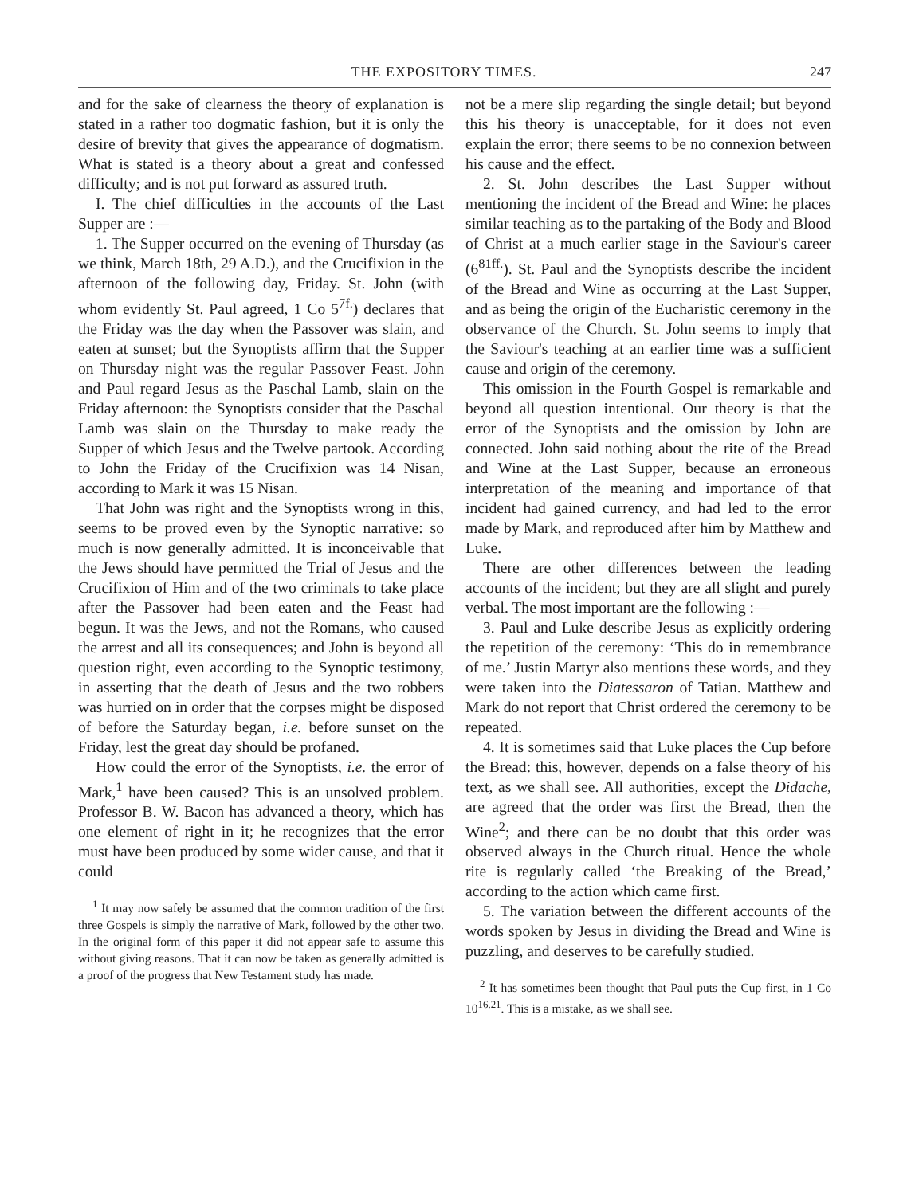THE EXPOSITORY TIMES. 247
and for the sake of clearness the theory of explanation is stated in a rather too dogmatic fashion, but it is only the desire of brevity that gives the appearance of dogmatism. What is stated is a theory about a great and confessed difficulty; and is not put forward as assured truth.
I. The chief difficulties in the accounts of the Last Supper are :—
1. The Supper occurred on the evening of Thursday (as we think, March 18th, 29 A.D.), and the Crucifixion in the afternoon of the following day, Friday. St. John (with whom evidently St. Paul agreed, 1 Co 5<sup>7f.</sup>) declares that the Friday was the day when the Passover was slain, and eaten at sunset; but the Synoptists affirm that the Supper on Thursday night was the regular Passover Feast. John and Paul regard Jesus as the Paschal Lamb, slain on the Friday afternoon: the Synoptists consider that the Paschal Lamb was slain on the Thursday to make ready the Supper of which Jesus and the Twelve partook. According to John the Friday of the Crucifixion was 14 Nisan, according to Mark it was 15 Nisan.
That John was right and the Synoptists wrong in this, seems to be proved even by the Synoptic narrative: so much is now generally admitted. It is inconceivable that the Jews should have permitted the Trial of Jesus and the Crucifixion of Him and of the two criminals to take place after the Passover had been eaten and the Feast had begun. It was the Jews, and not the Romans, who caused the arrest and all its consequences; and John is beyond all question right, even according to the Synoptic testimony, in asserting that the death of Jesus and the two robbers was hurried on in order that the corpses might be disposed of before the Saturday began, i.e. before sunset on the Friday, lest the great day should be profaned.
How could the error of the Synoptists, i.e. the error of Mark,<sup>1</sup> have been caused? This is an unsolved problem. Professor B. W. Bacon has advanced a theory, which has one element of right in it; he recognizes that the error must have been produced by some wider cause, and that it could
<sup>1</sup> It may now safely be assumed that the common tradition of the first three Gospels is simply the narrative of Mark, followed by the other two. In the original form of this paper it did not appear safe to assume this without giving reasons. That it can now be taken as generally admitted is a proof of the progress that New Testament study has made.
not be a mere slip regarding the single detail; but beyond this his theory is unacceptable, for it does not even explain the error; there seems to be no connexion between his cause and the effect.
2. St. John describes the Last Supper without mentioning the incident of the Bread and Wine: he places similar teaching as to the partaking of the Body and Blood of Christ at a much earlier stage in the Saviour's career (6<sup>81ff.</sup>). St. Paul and the Synoptists describe the incident of the Bread and Wine as occurring at the Last Supper, and as being the origin of the Eucharistic ceremony in the observance of the Church. St. John seems to imply that the Saviour's teaching at an earlier time was a sufficient cause and origin of the ceremony.
This omission in the Fourth Gospel is remarkable and beyond all question intentional. Our theory is that the error of the Synoptists and the omission by John are connected. John said nothing about the rite of the Bread and Wine at the Last Supper, because an erroneous interpretation of the meaning and importance of that incident had gained currency, and had led to the error made by Mark, and reproduced after him by Matthew and Luke.
There are other differences between the leading accounts of the incident; but they are all slight and purely verbal. The most important are the following :—
3. Paul and Luke describe Jesus as explicitly ordering the repetition of the ceremony: ‘This do in remembrance of me.’ Justin Martyr also mentions these words, and they were taken into the Diatessaron of Tatian. Matthew and Mark do not report that Christ ordered the ceremony to be repeated.
4. It is sometimes said that Luke places the Cup before the Bread: this, however, depends on a false theory of his text, as we shall see. All authorities, except the Didache, are agreed that the order was first the Bread, then the Wine<sup>2</sup>; and there can be no doubt that this order was observed always in the Church ritual. Hence the whole rite is regularly called ‘the Breaking of the Bread,’ according to the action which came first.
5. The variation between the different accounts of the words spoken by Jesus in dividing the Bread and Wine is puzzling, and deserves to be carefully studied.
<sup>2</sup> It has sometimes been thought that Paul puts the Cup first, in 1 Co 10<sup>16.21</sup>. This is a mistake, as we shall see.